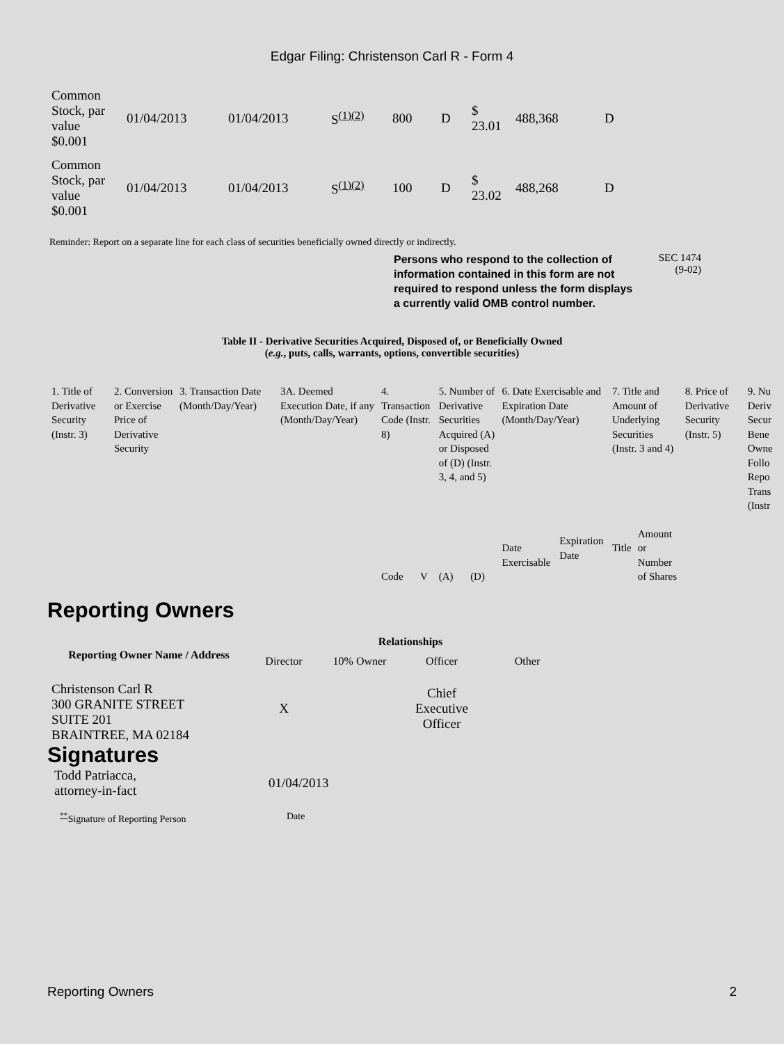Edgar Filing: Christenson Carl R - Form 4
| Common Stock, par value $0.001 | 01/04/2013 | 01/04/2013 | S<sup>(1)(2)</sup> | 800 | D | $ 23.01 | 488,368 | D |
| Common Stock, par value $0.001 | 01/04/2013 | 01/04/2013 | S<sup>(1)(2)</sup> | 100 | D | $ 23.02 | 488,268 | D |
Reminder: Report on a separate line for each class of securities beneficially owned directly or indirectly.
Persons who respond to the collection of information contained in this form are not required to respond unless the form displays a currently valid OMB control number.
SEC 1474
(9-02)
Table II - Derivative Securities Acquired, Disposed of, or Beneficially Owned
(e.g., puts, calls, warrants, options, convertible securities)
| 1. Title of Derivative Security (Instr. 3) | 2. Conversion or Exercise Price of Derivative Security | 3. Transaction Date (Month/Day/Year) | 3A. Deemed Execution Date, if any (Month/Day/Year) | 4. Transaction Code (Instr. 8) | | 5. Number of Derivative Securities Acquired (A) or Disposed of (D) (Instr. 3, 4, and 5) | | 6. Date Exercisable and Expiration Date (Month/Day/Year) | | 7. Title and Amount of Underlying Securities (Instr. 3 and 4) | | 8. Price of Derivative Security (Instr. 5) | 9. Nu Deriv Secur Bene Owne Follo Repo Trans (Instr |
| | | | | Code | V | (A) | (D) | Date Exercisable | Expiration Date | Title | Amount or Number of Shares | | |
Reporting Owners
| Reporting Owner Name / Address | Relationships | | | |
| --- | --- | --- | --- | --- |
| | Director | 10% Owner | Officer | Other |
| Christenson Carl R 300 GRANITE STREET SUITE 201 BRAINTREE, MA 02184 | X | | Chief Executive Officer | |
Signatures
| Todd Patriacca, attorney-in-fact | 01/04/2013 |
| <sup>**</sup> Signature of Reporting Person | Date |
Reporting Owners 2